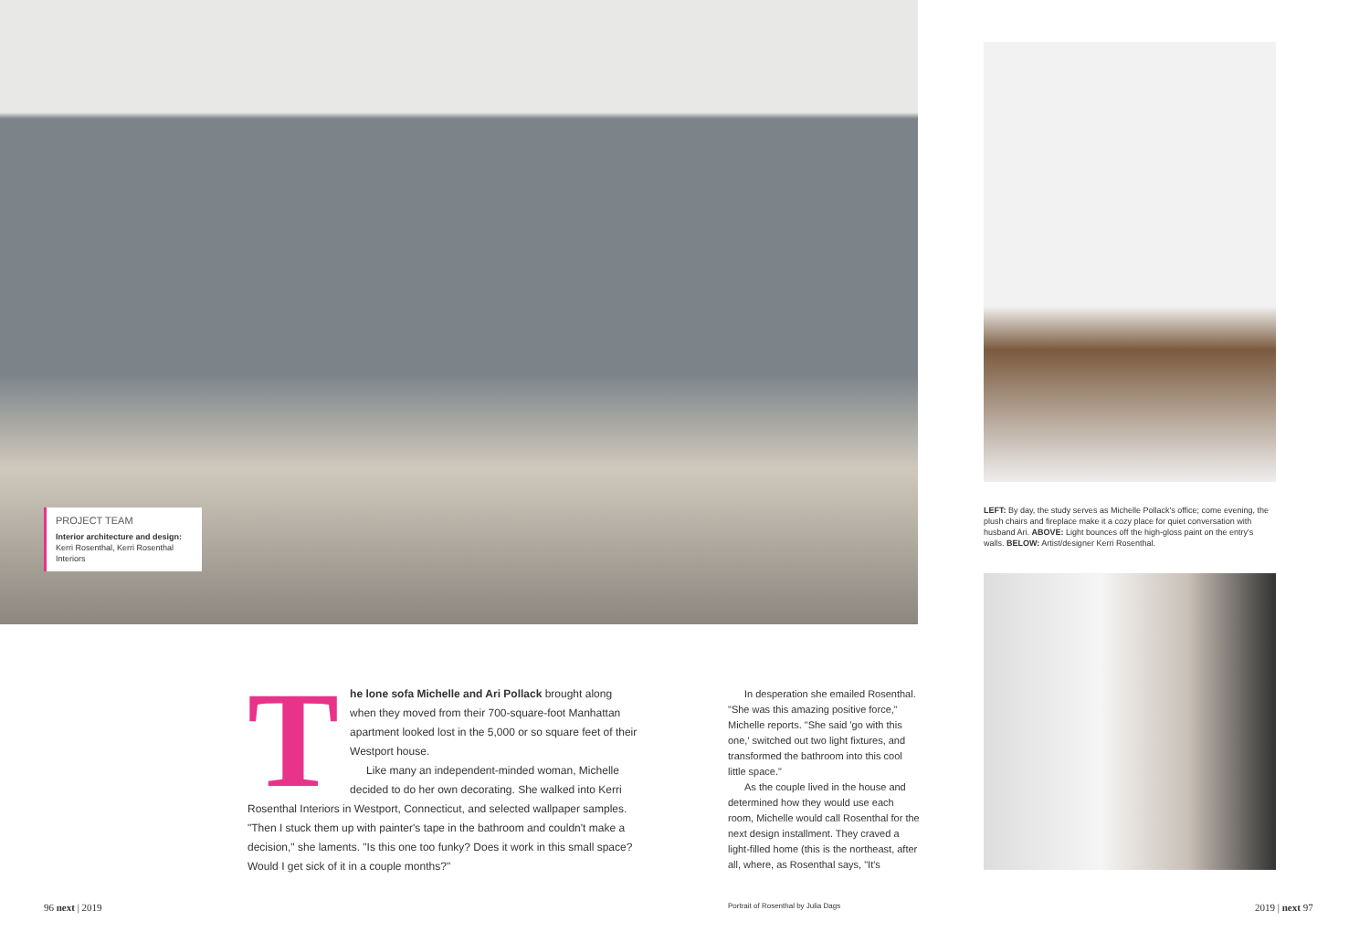PROJECT TEAM
Interior architecture and design: Kerri Rosenthal, Kerri Rosenthal Interiors
LEFT: By day, the study serves as Michelle Pollack's office; come evening, the plush chairs and fireplace make it a cozy place for quiet conversation with husband Ari. ABOVE: Light bounces off the high-gloss paint on the entry's walls. BELOW: Artist/designer Kerri Rosenthal.
T
he lone sofa Michelle and Ari Pollack brought along when they moved from their 700-square-foot Manhattan apartment looked lost in the 5,000 or so square feet of their Westport house.
Like many an independent-minded woman, Michelle decided to do her own decorating. She walked into Kerri Rosenthal Interiors in Westport, Connecticut, and selected wallpaper samples. "Then I stuck them up with painter's tape in the bathroom and couldn't make a decision," she laments. "Is this one too funky? Does it work in this small space? Would I get sick of it in a couple months?"
In desperation she emailed Rosenthal. "She was this amazing positive force," Michelle reports. "She said 'go with this one,' switched out two light fixtures, and transformed the bathroom into this cool little space."
As the couple lived in the house and determined how they would use each room, Michelle would call Rosenthal for the next design installment. They craved a light-filled home (this is the northeast, after all, where, as Rosenthal says, "It's
96 next | 2019
Portrait of Rosenthal by Julia Dags
2019 | next 97